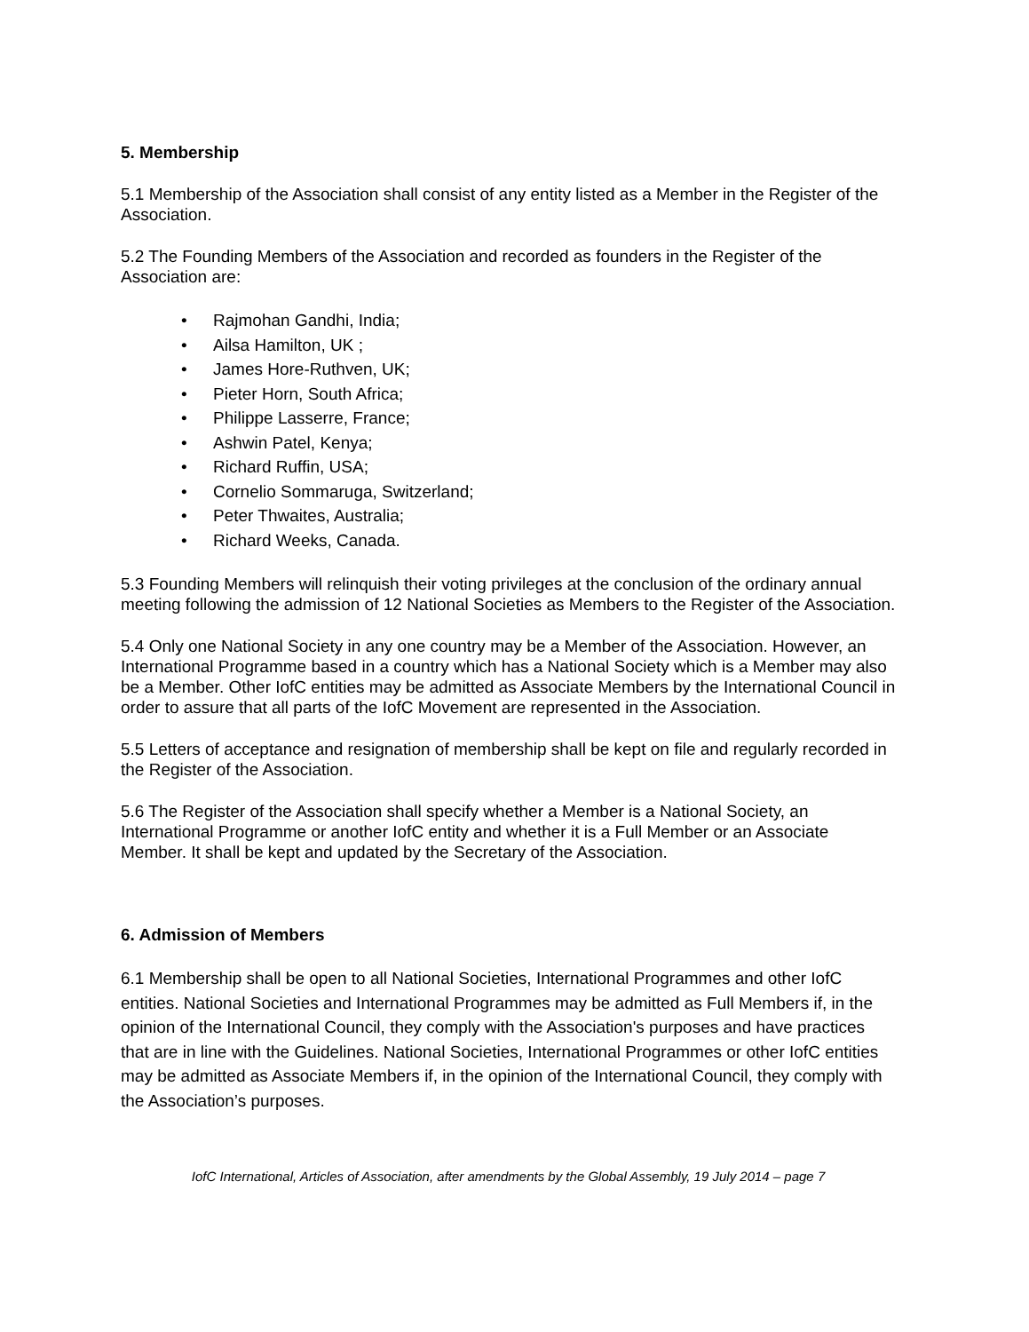5. Membership
5.1 Membership of the Association shall consist of any entity listed as a Member in the Register of the Association.
5.2 The Founding Members of the Association and recorded as founders in the Register of the Association are:
• Rajmohan Gandhi, India;
• Ailsa Hamilton, UK ;
• James Hore-Ruthven, UK;
• Pieter Horn, South Africa;
• Philippe Lasserre, France;
• Ashwin Patel, Kenya;
• Richard Ruffin, USA;
• Cornelio Sommaruga, Switzerland;
• Peter Thwaites, Australia;
• Richard Weeks, Canada.
5.3 Founding Members will relinquish their voting privileges at the conclusion of the ordinary annual meeting following the admission of 12 National Societies as Members to the Register of the Association.
5.4 Only one National Society in any one country may be a Member of the Association. However, an International Programme based in a country which has a National Society which is a Member may also be a Member. Other IofC entities may be admitted as Associate Members by the International Council in order to assure that all parts of the IofC Movement are represented in the Association.
5.5 Letters of acceptance and resignation of membership shall be kept on file and regularly recorded in the Register of the Association.
5.6 The Register of the Association shall specify whether a Member is a National Society, an International Programme or another IofC entity and whether it is a Full Member or an Associate Member. It shall be kept and updated by the Secretary of the Association.
6. Admission of Members
6.1 Membership shall be open to all National Societies, International Programmes and other IofC entities. National Societies and International Programmes may be admitted as Full Members if, in the opinion of the International Council, they comply with the Association's purposes and have practices that are in line with the Guidelines. National Societies, International Programmes or other IofC entities may be admitted as Associate Members if, in the opinion of the International Council, they comply with the Association’s purposes.
IofC International, Articles of Association, after amendments by the Global Assembly, 19 July 2014 – page 7